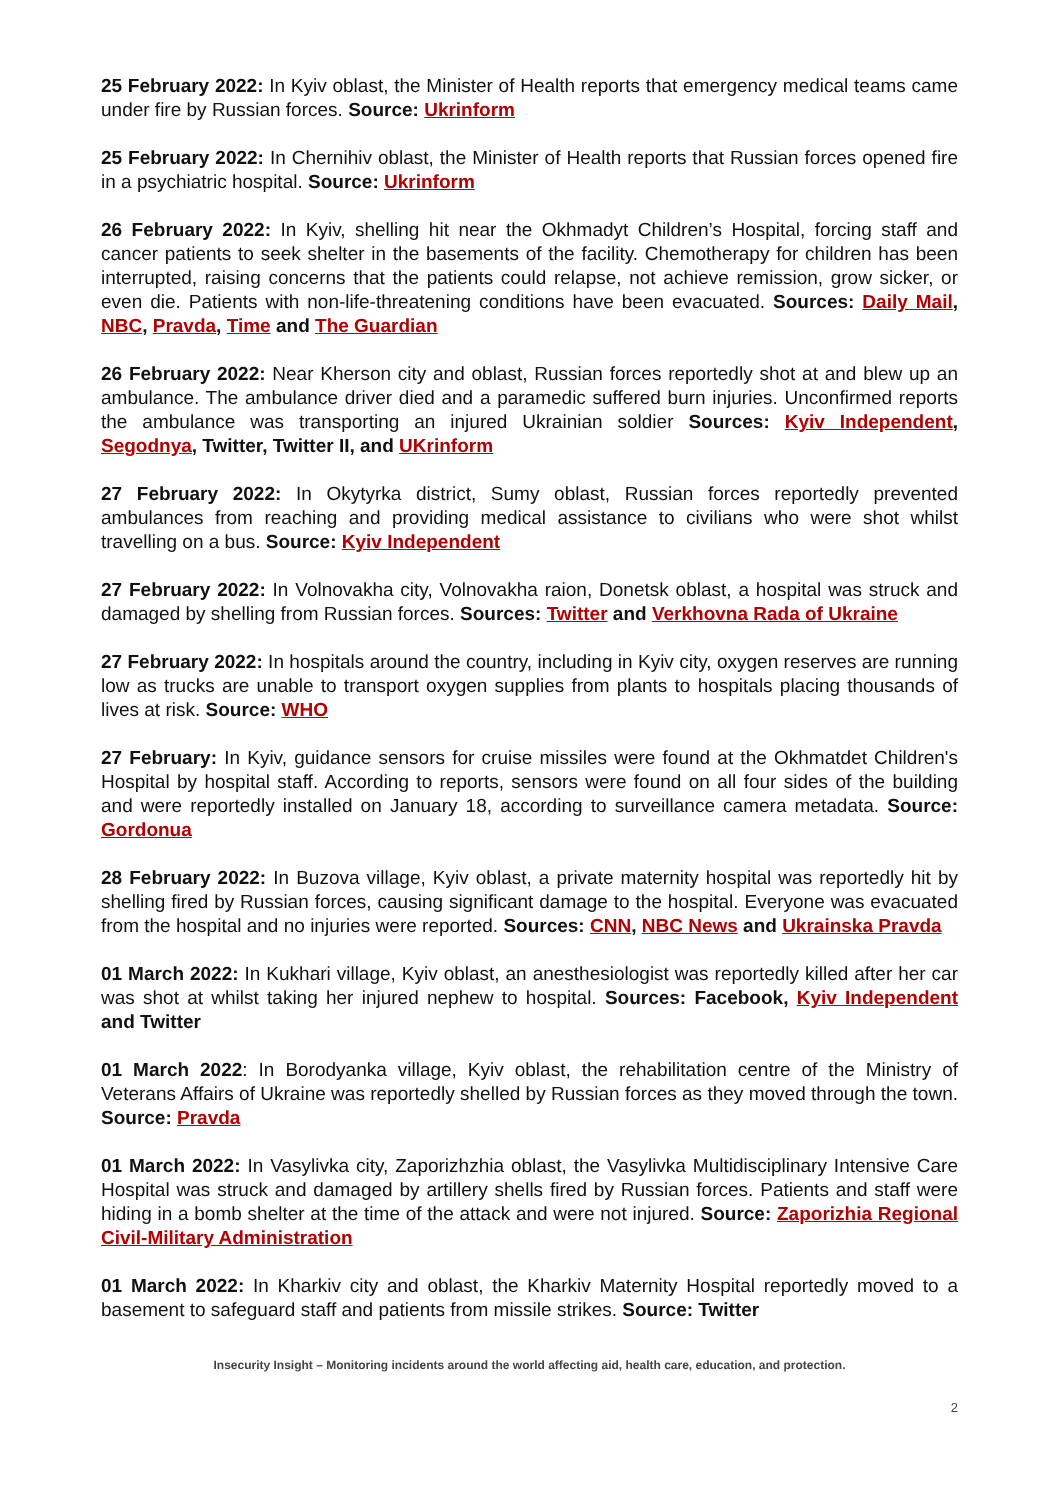25 February 2022: In Kyiv oblast, the Minister of Health reports that emergency medical teams came under fire by Russian forces. Source: Ukrinform
25 February 2022: In Chernihiv oblast, the Minister of Health reports that Russian forces opened fire in a psychiatric hospital. Source: Ukrinform
26 February 2022: In Kyiv, shelling hit near the Okhmadyt Children’s Hospital, forcing staff and cancer patients to seek shelter in the basements of the facility. Chemotherapy for children has been interrupted, raising concerns that the patients could relapse, not achieve remission, grow sicker, or even die. Patients with non-life-threatening conditions have been evacuated. Sources: Daily Mail, NBC, Pravda, Time and The Guardian
26 February 2022: Near Kherson city and oblast, Russian forces reportedly shot at and blew up an ambulance. The ambulance driver died and a paramedic suffered burn injuries. Unconfirmed reports the ambulance was transporting an injured Ukrainian soldier Sources: Kyiv Independent, Segodnya, Twitter, Twitter II, and UKrinform
27 February 2022: In Okytyrka district, Sumy oblast, Russian forces reportedly prevented ambulances from reaching and providing medical assistance to civilians who were shot whilst travelling on a bus. Source: Kyiv Independent
27 February 2022: In Volnovakha city, Volnovakha raion, Donetsk oblast, a hospital was struck and damaged by shelling from Russian forces. Sources: Twitter and Verkhovna Rada of Ukraine
27 February 2022: In hospitals around the country, including in Kyiv city, oxygen reserves are running low as trucks are unable to transport oxygen supplies from plants to hospitals placing thousands of lives at risk. Source: WHO
27 February: In Kyiv, guidance sensors for cruise missiles were found at the Okhmatdet Children's Hospital by hospital staff. According to reports, sensors were found on all four sides of the building and were reportedly installed on January 18, according to surveillance camera metadata. Source: Gordonua
28 February 2022: In Buzova village, Kyiv oblast, a private maternity hospital was reportedly hit by shelling fired by Russian forces, causing significant damage to the hospital. Everyone was evacuated from the hospital and no injuries were reported. Sources: CNN, NBC News and Ukrainska Pravda
01 March 2022: In Kukhari village, Kyiv oblast, an anesthesiologist was reportedly killed after her car was shot at whilst taking her injured nephew to hospital. Sources: Facebook, Kyiv Independent and Twitter
01 March 2022: In Borodyanka village, Kyiv oblast, the rehabilitation centre of the Ministry of Veterans Affairs of Ukraine was reportedly shelled by Russian forces as they moved through the town. Source: Pravda
01 March 2022: In Vasylivka city, Zaporizhzhia oblast, the Vasylivka Multidisciplinary Intensive Care Hospital was struck and damaged by artillery shells fired by Russian forces. Patients and staff were hiding in a bomb shelter at the time of the attack and were not injured. Source: Zaporizhia Regional Civil-Military Administration
01 March 2022: In Kharkiv city and oblast, the Kharkiv Maternity Hospital reportedly moved to a basement to safeguard staff and patients from missile strikes. Source: Twitter
Insecurity Insight – Monitoring incidents around the world affecting aid, health care, education, and protection.
2